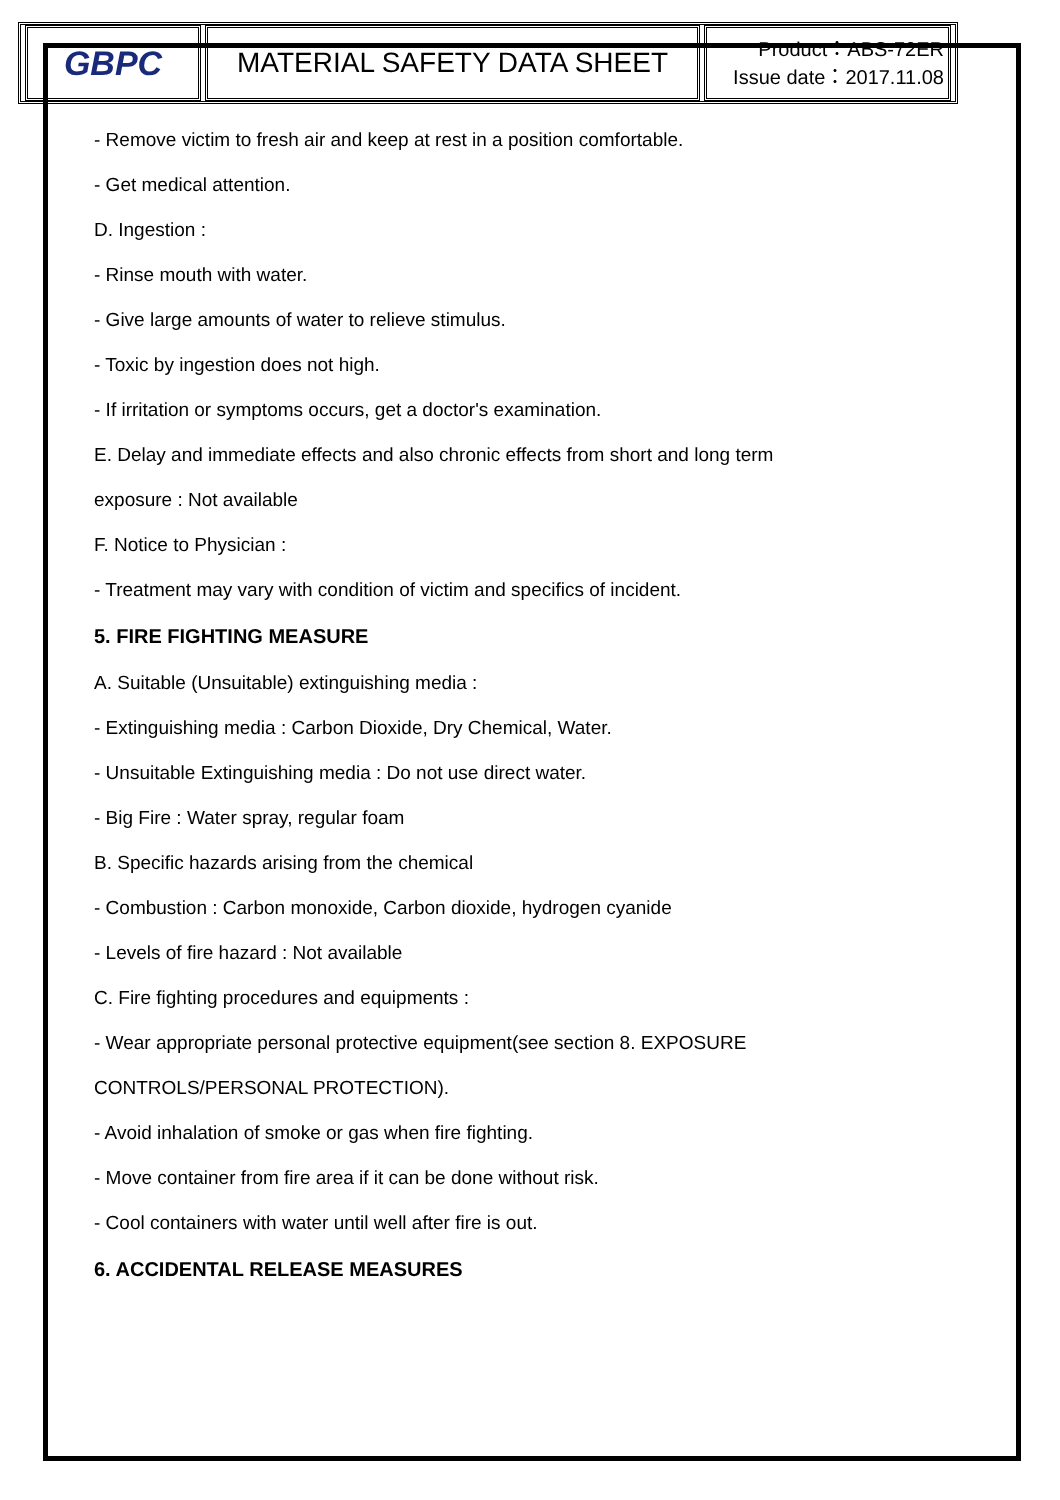| GBPC | MATERIAL SAFETY DATA SHEET | Product：ABS-72ER Issue date：2017.11.08 |
- Remove victim to fresh air and keep at rest in a position comfortable.
- Get medical attention.
D. Ingestion :
- Rinse mouth with water.
- Give large amounts of water to relieve stimulus.
- Toxic by ingestion does not high.
- If irritation or symptoms occurs, get a doctor's examination.
E. Delay and immediate effects and also chronic effects from short and long term
exposure : Not available
F. Notice to Physician :
- Treatment may vary with condition of victim and specifics of incident.
5. FIRE FIGHTING MEASURE
A. Suitable (Unsuitable) extinguishing media :
- Extinguishing media : Carbon Dioxide, Dry Chemical, Water.
- Unsuitable Extinguishing media : Do not use direct water.
- Big Fire : Water spray, regular foam
B. Specific hazards arising from the chemical
- Combustion : Carbon monoxide, Carbon dioxide, hydrogen cyanide
- Levels of fire hazard : Not available
C. Fire fighting procedures and equipments :
- Wear appropriate personal protective equipment(see section 8. EXPOSURE
CONTROLS/PERSONAL PROTECTION).
- Avoid inhalation of smoke or gas when fire fighting.
- Move container from fire area if it can be done without risk.
- Cool containers with water until well after fire is out.
6. ACCIDENTAL RELEASE MEASURES